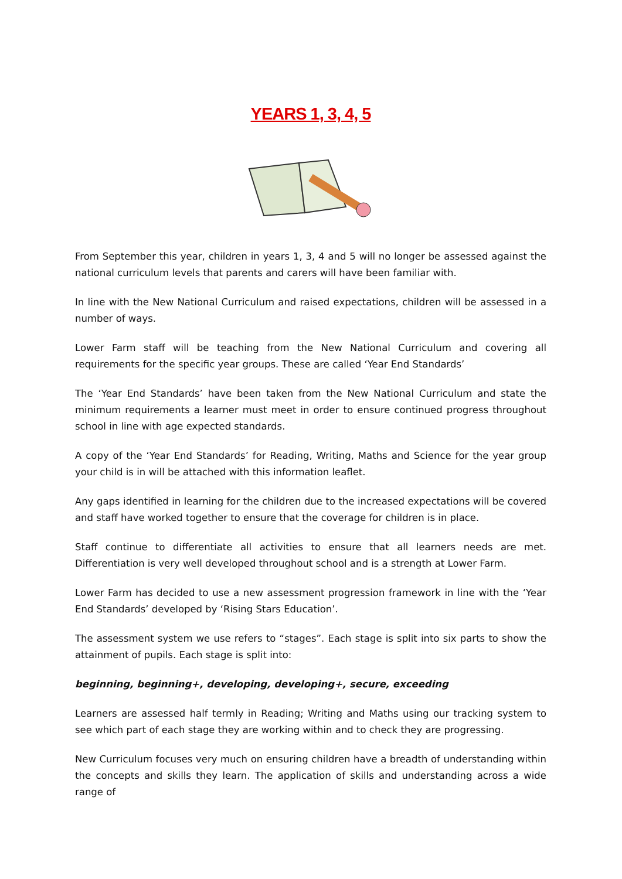YEARS 1, 3, 4, 5
From September this year, children in years 1, 3, 4 and 5 will no longer be assessed against the national curriculum levels that parents and carers will have been familiar with.
In line with the New National Curriculum and raised expectations, children will be assessed in a number of ways.
Lower Farm staff will be teaching from the New National Curriculum and covering all requirements for the specific year groups. These are called ‘Year End Standards’
The ‘Year End Standards’ have been taken from the New National Curriculum and state the minimum requirements a learner must meet in order to ensure continued progress throughout school in line with age expected standards.
A copy of the ‘Year End Standards’ for Reading, Writing, Maths and Science for the year group your child is in will be attached with this information leaflet.
Any gaps identified in learning for the children due to the increased expectations will be covered and staff have worked together to ensure that the coverage for children is in place.
Staff continue to differentiate all activities to ensure that all learners needs are met. Differentiation is very well developed throughout school and is a strength at Lower Farm.
Lower Farm has decided to use a new assessment progression framework in line with the ‘Year End Standards’ developed by ‘Rising Stars Education’.
The assessment system we use refers to “stages”. Each stage is split into six parts to show the attainment of pupils. Each stage is split into:
beginning, beginning+, developing, developing+, secure, exceeding
Learners are assessed half termly in Reading; Writing and Maths using our tracking system to see which part of each stage they are working within and to check they are progressing.
New Curriculum focuses very much on ensuring children have a breadth of understanding within the concepts and skills they learn. The application of skills and understanding across a wide range of